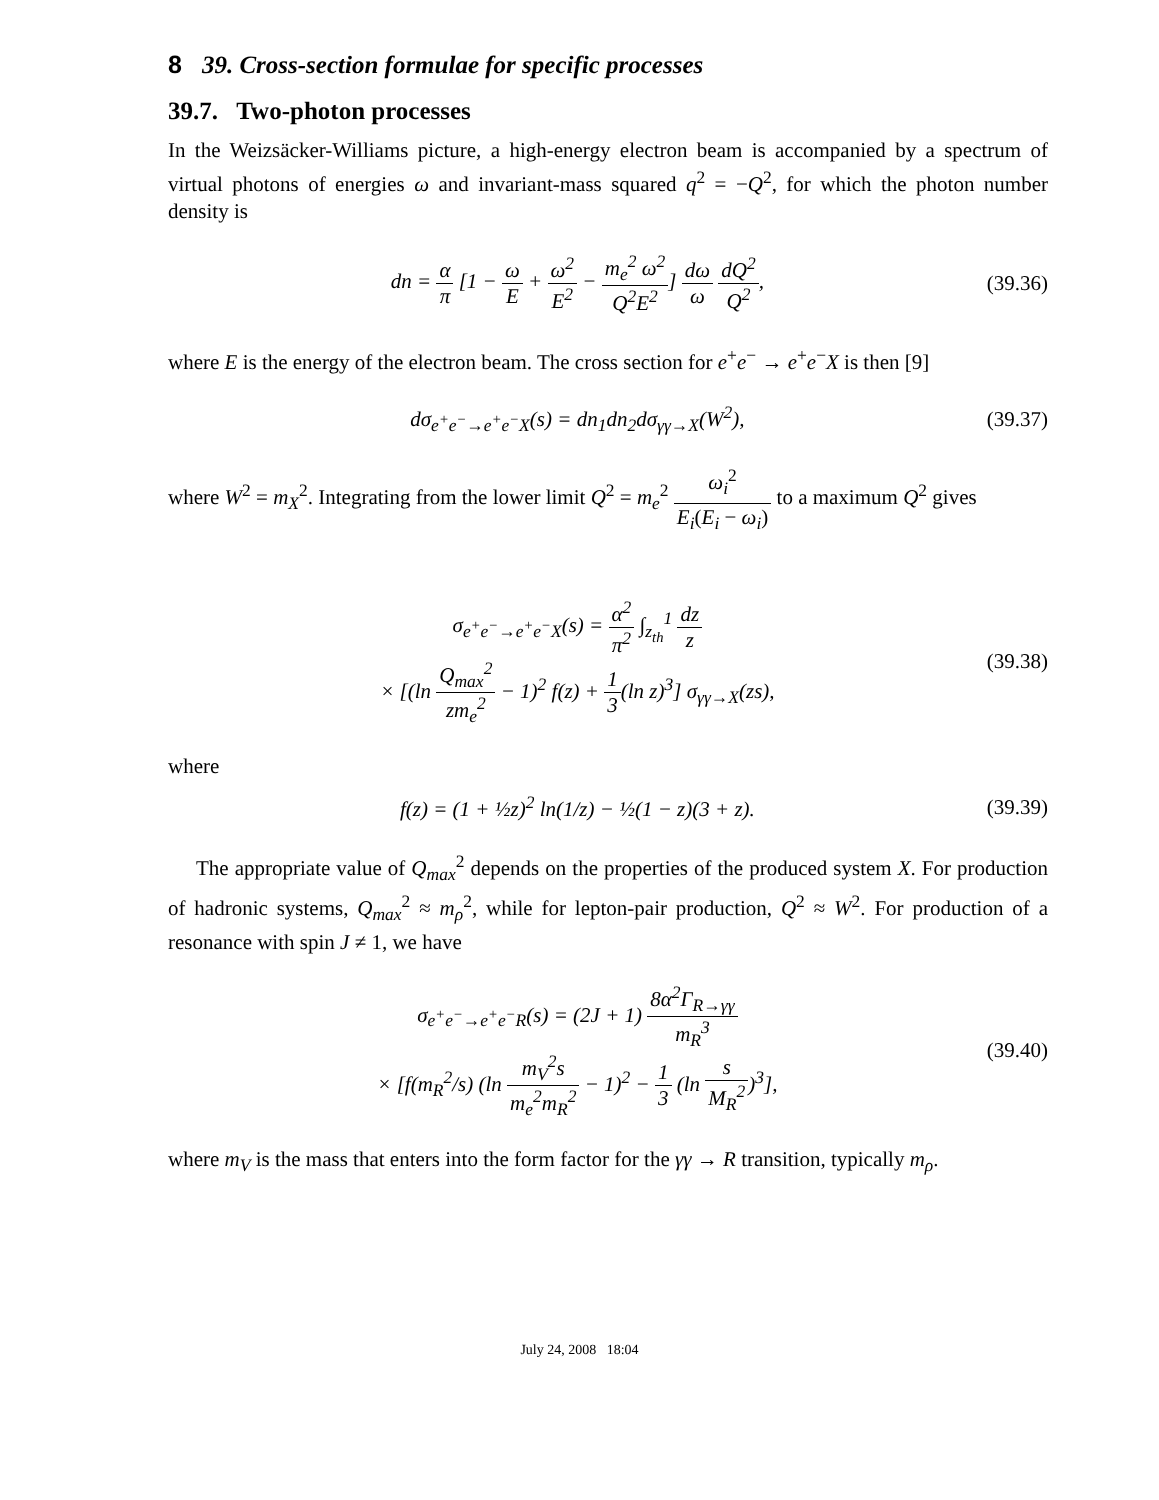8 39. Cross-section formulae for specific processes
39.7. Two-photon processes
In the Weizsäcker-Williams picture, a high-energy electron beam is accompanied by a spectrum of virtual photons of energies ω and invariant-mass squared q<sup>2</sup> = −Q<sup>2</sup>, for which the photon number density is
dn = α π [1 − ω E + ω<sup>2</sup> E<sup>2</sup> − m<sub>e</sub><sup>2</sup> ω<sup>2</sup> Q<sup>2</sup>E<sup>2</sup>] dω ω dQ<sup>2</sup> Q<sup>2</sup>,
(39.36)
where E is the energy of the electron beam. The cross section for e<sup>+</sup>e<sup>−</sup> → e<sup>+</sup>e<sup>−</sup>X is then [9]
dσ<sub>e<sup>+</sup>e<sup>−</sup>→e<sup>+</sup>e<sup>−</sup>X</sub>(s) = dn<sub>1</sub>dn<sub>2</sub>dσ<sub>γγ→X</sub>(W<sup>2</sup>),
(39.37)
where W<sup>2</sup> = m<sub>X</sub><sup>2</sup>. Integrating from the lower limit Q<sup>2</sup> = m<sub>e</sub><sup>2</sup> ω<sub>i</sub><sup>2</sup> E<sub>i</sub>(E<sub>i</sub> − ω<sub>i</sub>) to a maximum Q<sup>2</sup> gives
σ<sub>e<sup>+</sup>e<sup>−</sup>→e<sup>+</sup>e<sup>−</sup>X</sub>(s) = α<sup>2</sup> π<sup>2</sup> ∫<sub>z<sub>th</sub></sub><sup>1</sup> dz z
× [(ln Q<sub>max</sub><sup>2</sup> zm<sub>e</sub><sup>2</sup> − 1)<sup>2</sup> f(z) + 1 3(ln z)<sup>3</sup>] σ<sub>γγ→X</sub>(zs),
(39.38)
where
f(z) = (1 + ½z)<sup>2</sup> ln(1/z) − ½(1 − z)(3 + z).
(39.39)
The appropriate value of Q<sub>max</sub><sup>2</sup> depends on the properties of the produced system X. For production of hadronic systems, Q<sub>max</sub><sup>2</sup> ≈ m<sub>ρ</sub><sup>2</sup>, while for lepton-pair production, Q<sup>2</sup> ≈ W<sup>2</sup>. For production of a resonance with spin J ≠ 1, we have
σ<sub>e<sup>+</sup>e<sup>−</sup>→e<sup>+</sup>e<sup>−</sup>R</sub>(s) = (2J + 1) 8α<sup>2</sup>Γ<sub>R→γγ</sub> m<sub>R</sub><sup>3</sup>
× [f(m<sub>R</sub><sup>2</sup>/s) (ln m<sub>V</sub><sup>2</sup>s m<sub>e</sub><sup>2</sup>m<sub>R</sub><sup>2</sup> − 1)<sup>2</sup> − 1 3 (ln s M<sub>R</sub><sup>2</sup>)<sup>3</sup>],
(39.40)
where m<sub>V</sub> is the mass that enters into the form factor for the γγ → R transition, typically m<sub>ρ</sub>.
July 24, 2008 18:04